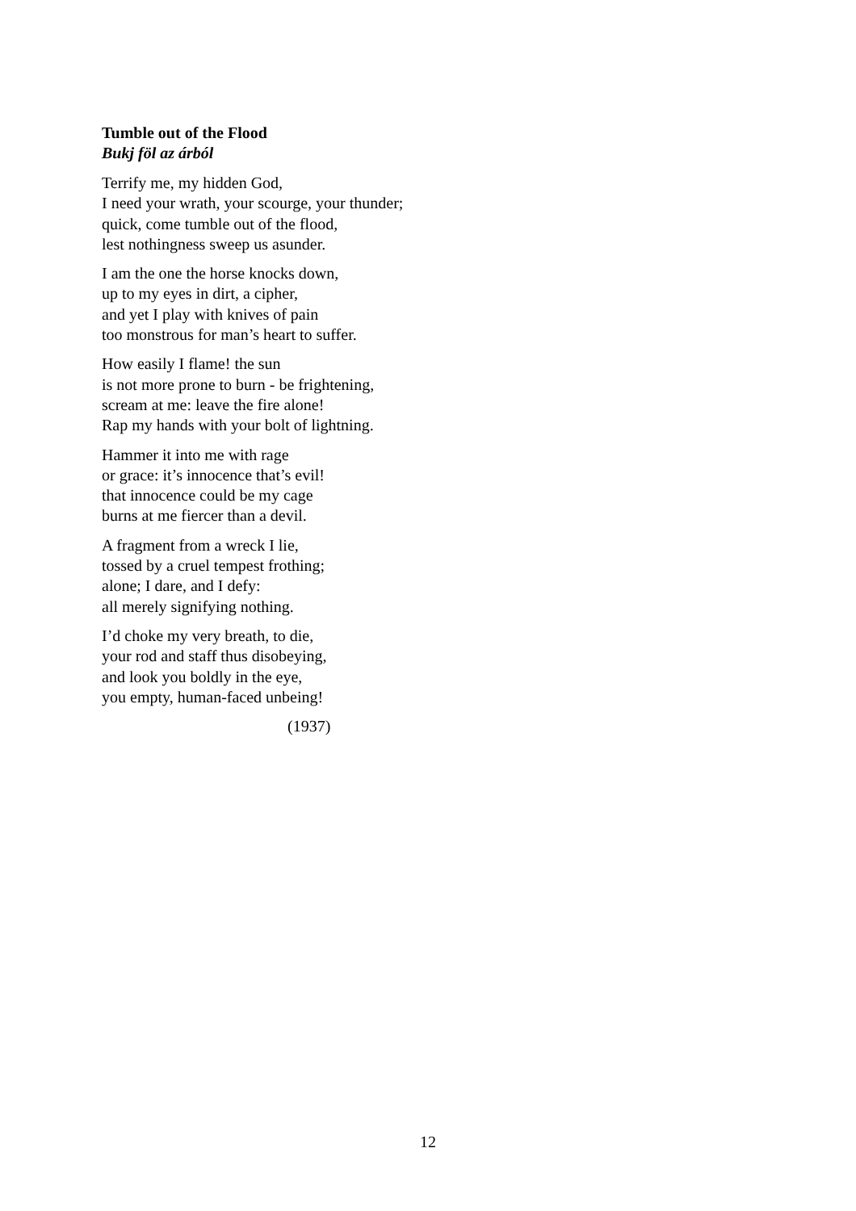Tumble out of the Flood
Bukj föl az árból
Terrify me, my hidden God,
I need your wrath, your scourge, your thunder;
quick, come tumble out of the flood,
lest nothingness sweep us asunder.
I am the one the horse knocks down,
up to my eyes in dirt, a cipher,
and yet I play with knives of pain
too monstrous for man’s heart to suffer.
How easily I flame! the sun
is not more prone to burn - be frightening,
scream at me: leave the fire alone!
Rap my hands with your bolt of lightning.
Hammer it into me with rage
or grace: it’s innocence that’s evil!
that innocence could be my cage
burns at me fiercer than a devil.
A fragment from a wreck I lie,
tossed by a cruel tempest frothing;
alone; I dare, and I defy:
all merely signifying nothing.
I’d choke my very breath, to die,
your rod and staff thus disobeying,
and look you boldly in the eye,
you empty, human-faced unbeing!
(1937)
12